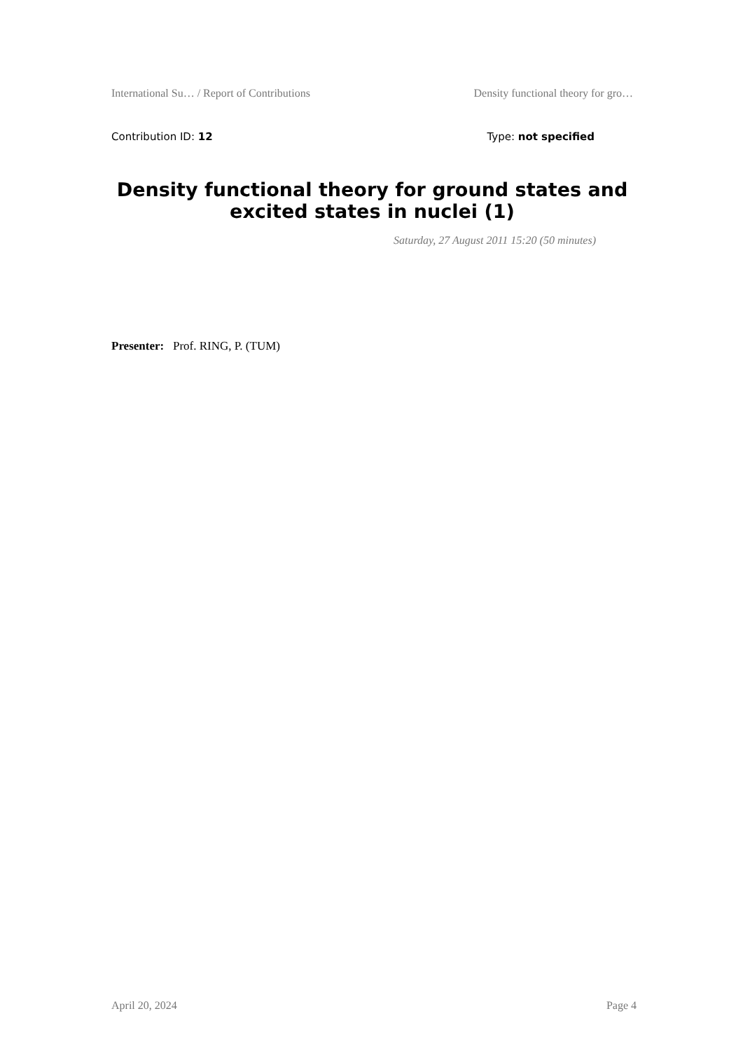International Su… / Report of Contributions Density functional theory for gro…
Contribution ID: 12 Type: not specified
Density functional theory for ground states and excited states in nuclei (1)
Saturday, 27 August 2011 15:20 (50 minutes)
Presenter: Prof. RING, P. (TUM)
April 20, 2024 Page 4